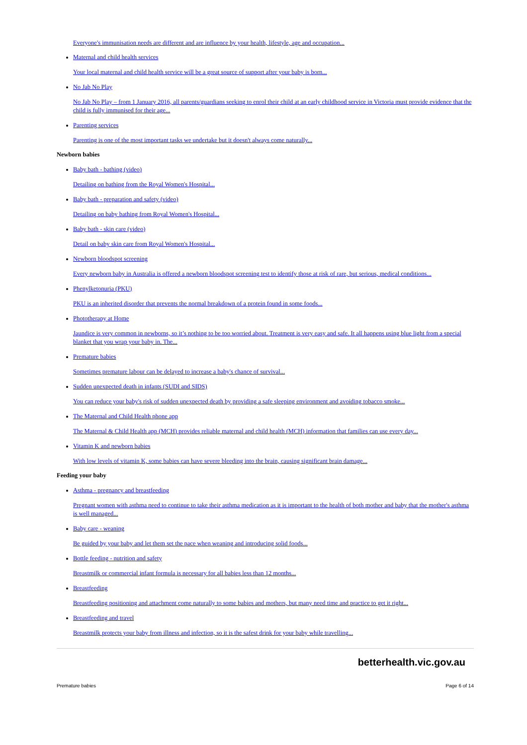Everyone's immunisation needs are different and are influence by your health, lifestyle, age and occupation...
Maternal and child health services
Your local maternal and child health service will be a great source of support after your baby is born...
No Jab No Play
No Jab No Play – from 1 January 2016, all parents/guardians seeking to enrol their child at an early childhood service in Victoria must provide evidence that the child is fully immunised for their age...
Parenting services
Parenting is one of the most important tasks we undertake but it doesn't always come naturally...
Newborn babies
Baby bath - bathing (video)
Detailing on bathing from the Royal Women's Hospital...
Baby bath - preparation and safety (video)
Detailing on baby bathing from Royal Women's Hospital...
Baby bath - skin care (video)
Detail on baby skin care from Royal Women's Hospital...
Newborn bloodspot screening
Every newborn baby in Australia is offered a newborn bloodspot screening test to identify those at risk of rare, but serious, medical conditions...
Phenylketonuria (PKU)
PKU is an inherited disorder that prevents the normal breakdown of a protein found in some foods...
Phototherapy at Home
Jaundice is very common in newborns, so it’s nothing to be too worried about. Treatment is very easy and safe. It all happens using blue light from a special blanket that you wrap your baby in. The...
Premature babies
Sometimes premature labour can be delayed to increase a baby's chance of survival...
Sudden unexpected death in infants (SUDI and SIDS)
You can reduce your baby's risk of sudden unexpected death by providing a safe sleeping environment and avoiding tobacco smoke...
The Maternal and Child Health phone app
The Maternal & Child Health app (MCH) provides reliable maternal and child health (MCH) information that families can use every day...
Vitamin K and newborn babies
With low levels of vitamin K, some babies can have severe bleeding into the brain, causing significant brain damage...
Feeding your baby
Asthma - pregnancy and breastfeeding
Pregnant women with asthma need to continue to take their asthma medication as it is important to the health of both mother and baby that the mother's asthma is well managed...
Baby care - weaning
Be guided by your baby and let them set the pace when weaning and introducing solid foods...
Bottle feeding - nutrition and safety
Breastmilk or commercial infant formula is necessary for all babies less than 12 months...
Breastfeeding
Breastfeeding positioning and attachment come naturally to some babies and mothers, but many need time and practice to get it right...
Breastfeeding and travel
Breastmilk protects your baby from illness and infection, so it is the safest drink for your baby while travelling...
betterhealth.vic.gov.au
Premature babies Page 6 of 14